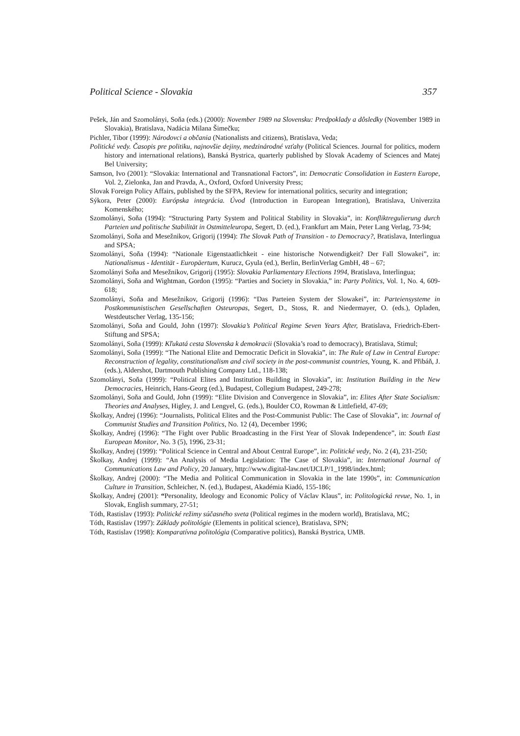Political Science - Slovakia 357
Pešek, Ján and Szomolányi, Soňa (eds.) (2000): November 1989 na Slovensku: Predpoklady a dôsledky (November 1989 in Slovakia), Bratislava, Nadácia Milana Šimečku;
Pichler, Tibor (1999): Národovci a občania (Nationalists and citizens), Bratislava, Veda;
Politické vedy. Časopis pre politiku, najnovšie dejiny, medzinárodné vzťahy (Political Sciences. Journal for politics, modern history and international relations), Banská Bystrica, quarterly published by Slovak Academy of Sciences and Matej Bel University;
Samson, Ivo (2001): “Slovakia: International and Transnational Factors”, in: Democratic Consolidation in Eastern Europe, Vol. 2, Zielonka, Jan and Pravda, A., Oxford, Oxford University Press;
Slovak Foreign Policy Affairs, published by the SFPA, Review for international politics, security and integration;
Sýkora, Peter (2000): Európska integrácia. Úvod (Introduction in European Integration), Bratislava, Univerzita Komenského;
Szomolányi, Soňa (1994): “Structuring Party System and Political Stability in Slovakia”, in: Konfliktregulierung durch Parteien und politische Stabilität in Ostmitteleuropa, Segert, D. (ed.), Frankfurt am Main, Peter Lang Verlag, 73-94;
Szomolányi, Soňa and Mesežnikov, Grigorij (1994): The Slovak Path of Transition - to Democracy?, Bratislava, Interlingua and SPSA;
Szomolányi, Soňa (1994): “Nationale Eigenstaatlichkeit - eine historische Notwendigkeit? Der Fall Slowakei”, in: Nationalismus - Identität - Europäertum, Kurucz, Gyula (ed.), Berlin, BerlinVerlag GmbH, 48 – 67;
Szomolányi Soňa and Mesežnikov, Grigorij (1995): Slovakia Parliamentary Elections 1994, Bratislava, Interlingua;
Szomolányi, Soňa and Wightman, Gordon (1995): “Parties and Society in Slovakia,” in: Party Politics, Vol. 1, No. 4, 609-618;
Szomolányi, Soňa and Mesežnikov, Grigorij (1996): “Das Parteien System der Slowakei”, in: Parteiensysteme in Postkommunistischen Gesellschaften Osteuropas, Segert, D., Stoss, R. and Niedermayer, O. (eds.), Opladen, Westdeutscher Verlag, 135-156;
Szomolányi, Soňa and Gould, John (1997): Slovakia’s Political Regime Seven Years After, Bratislava, Friedrich-Ebert-Stiftung and SPSA;
Szomolányi, Soňa (1999): Kľukatá cesta Slovenska k demokracii (Slovakia’s road to democracy), Bratislava, Stimul;
Szomolányi, Soňa (1999): “The National Elite and Democratic Deficit in Slovakia”, in: The Rule of Law in Central Europe: Reconstruction of legality, constitutionalism and civil society in the post-communist countries, Young, K. and Přibáň, J.(eds.), Aldershot, Dartmouth Publishing Company Ltd., 118-138;
Szomolányi, Soňa (1999): “Political Elites and Institution Building in Slovakia”, in: Institution Building in the New Democracies, Heinrich, Hans-Georg (ed.), Budapest, Collegium Budapest, 249-278;
Szomolányi, Soňa and Gould, John (1999): “Elite Division and Convergence in Slovakia”, in: Elites After State Socialism: Theories and Analyses, Higley, J. and Lengyel, G. (eds.), Boulder CO, Rowman & Littlefield, 47-69;
Školkay, Andrej (1996): “Journalists, Political Elites and the Post-Communist Public: The Case of Slovakia”, in: Journal of Communist Studies and Transition Politics, No. 12 (4), December 1996;
Školkay, Andrej (1996): “The Fight over Public Broadcasting in the First Year of Slovak Independence”, in: South East European Monitor, No. 3 (5), 1996, 23-31;
Školkay, Andrej (1999): “Political Science in Central and About Central Europe”, in: Politické vedy, No. 2 (4), 231-250;
Školkay, Andrej (1999): “An Analysis of Media Legislation: The Case of Slovakia”, in: International Journal of Communications Law and Policy, 20 January, http://www.digital-law.net/IJCLP/1_1998/index.html;
Školkay, Andrej (2000): “The Media and Political Communication in Slovakia in the late 1990s”, in: Communication Culture in Transition, Schleicher, N. (ed.), Budapest, Akadémia Kiadó, 155-186;
Školkay, Andrej (2001): “Personality, Ideology and Economic Policy of Václav Klaus”, in: Politologická revue, No. 1, in Slovak, English summary, 27-51;
Tóth, Rastislav (1993): Politické režimy súčasného sveta (Political regimes in the modern world), Bratislava, MC;
Tóth, Rastislav (1997): Základy politológie (Elements in political science), Bratislava, SPN;
Tóth, Rastislav (1998): Komparatívna politológia (Comparative politics), Banská Bystrica, UMB.